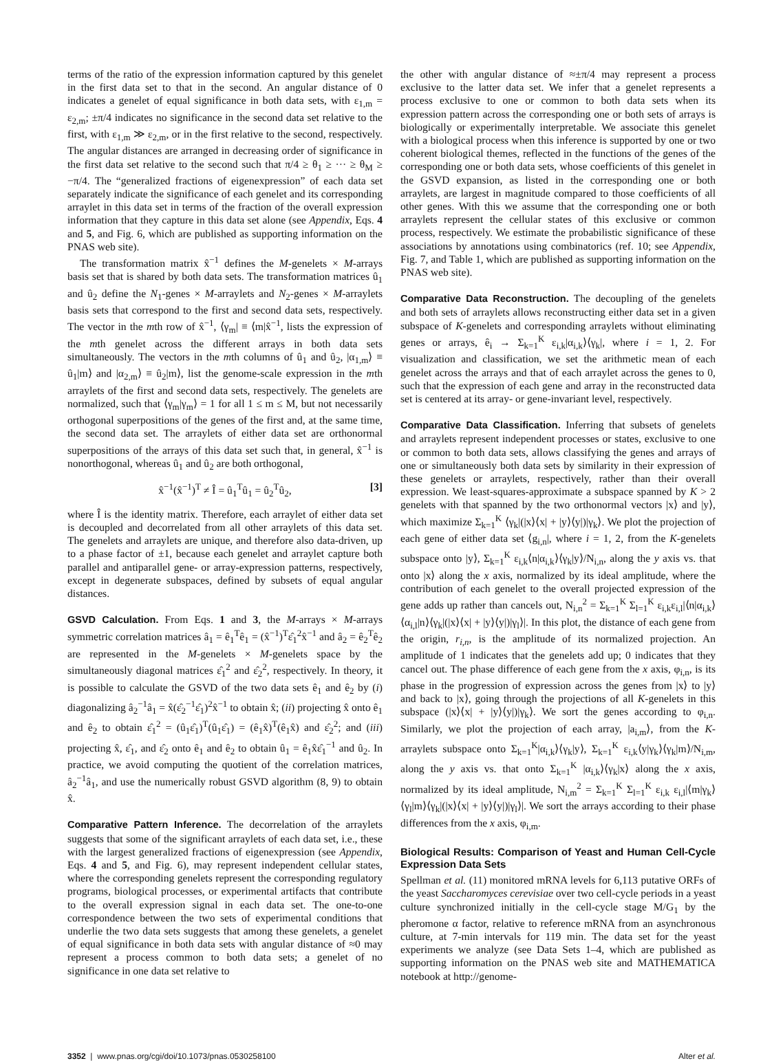terms of the ratio of the expression information captured by this genelet in the first data set to that in the second. An angular distance of 0 indicates a genelet of equal significance in both data sets, with ε<sub>1,m</sub> = ε<sub>2,m</sub>; ±π/4 indicates no significance in the second data set relative to the first, with ε<sub>1,m</sub> ≫ ε<sub>2,m</sub>, or in the first relative to the second, respectively. The angular distances are arranged in decreasing order of significance in the first data set relative to the second such that π/4 ≥ θ<sub>1</sub> ≥ ··· ≥ θ<sub>M</sub> ≥ −π/4. The “generalized fractions of eigenexpression” of each data set separately indicate the significance of each genelet and its corresponding arraylet in this data set in terms of the fraction of the overall expression information that they capture in this data set alone (see Appendix, Eqs. 4 and 5, and Fig. 6, which are published as supporting information on the PNAS web site).
The transformation matrix x̂<sup>−1</sup> defines the M-genelets × M-arrays basis set that is shared by both data sets. The transformation matrices û<sub>1</sub> and û<sub>2</sub> define the N<sub>1</sub>-genes × M-arraylets and N<sub>2</sub>-genes × M-arraylets basis sets that correspond to the first and second data sets, respectively. The vector in the mth row of x̂<sup>−1</sup>, ⟨γ<sub>m</sub>| ≡ ⟨m|x̂<sup>−1</sup>, lists the expression of the mth genelet across the different arrays in both data sets simultaneously. The vectors in the mth columns of û<sub>1</sub> and û<sub>2</sub>, |α<sub>1,m</sub>⟩ ≡ û<sub>1</sub>|m⟩ and |α<sub>2,m</sub>⟩ ≡ û<sub>2</sub>|m⟩, list the genome-scale expression in the mth arraylets of the first and second data sets, respectively. The genelets are normalized, such that ⟨γ<sub>m</sub>|γ<sub>m</sub>⟩ = 1 for all 1 ≤ m ≤ M, but not necessarily orthogonal superpositions of the genes of the first and, at the same time, the second data set. The arraylets of either data set are orthonormal superpositions of the arrays of this data set such that, in general, x̂<sup>−1</sup> is nonorthogonal, whereas û<sub>1</sub> and û<sub>2</sub> are both orthogonal,
x̂<sup>−1</sup>(x̂<sup>−1</sup>)<sup>T</sup> ≠ Î = û<sub>1</sub><sup>T</sup>û<sub>1</sub> = û<sub>2</sub><sup>T</sup>û<sub>2</sub>, [3]
where Î is the identity matrix. Therefore, each arraylet of either data set is decoupled and decorrelated from all other arraylets of this data set. The genelets and arraylets are unique, and therefore also data-driven, up to a phase factor of ±1, because each genelet and arraylet capture both parallel and antiparallel gene- or array-expression patterns, respectively, except in degenerate subspaces, defined by subsets of equal angular distances.
GSVD Calculation. From Eqs. 1 and 3, the M-arrays × M-arrays symmetric correlation matrices â<sub>1</sub> = ê<sub>1</sub><sup>T</sup>ê<sub>1</sub> = (x̂<sup>−1</sup>)<sup>T</sup>ε̂<sub>1</sub><sup>2</sup>x̂<sup>−1</sup> and â<sub>2</sub> = ê<sub>2</sub><sup>T</sup>ê<sub>2</sub> are represented in the M-genelets × M-genelets space by the simultaneously diagonal matrices ε̂<sub>1</sub><sup>2</sup> and ε̂<sub>2</sub><sup>2</sup>, respectively. In theory, it is possible to calculate the GSVD of the two data sets ê<sub>1</sub> and ê<sub>2</sub> by (i) diagonalizing â<sub>2</sub><sup>−1</sup>â<sub>1</sub> = x̂(ε̂<sub>2</sub><sup>−1</sup>ε̂<sub>1</sub>)<sup>2</sup>x̂<sup>−1</sup> to obtain x̂; (ii) projecting x̂ onto ê<sub>1</sub> and ê<sub>2</sub> to obtain ε̂<sub>1</sub><sup>2</sup> = (û<sub>1</sub>ε̂<sub>1</sub>)<sup>T</sup>(û<sub>1</sub>ε̂<sub>1</sub>) = (ê<sub>1</sub>x̂)<sup>T</sup>(ê<sub>1</sub>x̂) and ε̂<sub>2</sub><sup>2</sup>; and (iii) projecting x̂, ε̂<sub>1</sub>, and ε̂<sub>2</sub> onto ê<sub>1</sub> and ê<sub>2</sub> to obtain û<sub>1</sub> = ê<sub>1</sub>x̂ε̂<sub>1</sub><sup>−1</sup> and û<sub>2</sub>. In practice, we avoid computing the quotient of the correlation matrices, â<sub>2</sub><sup>−1</sup>â<sub>1</sub>, and use the numerically robust GSVD algorithm (8, 9) to obtain x̂.
Comparative Pattern Inference. The decorrelation of the arraylets suggests that some of the significant arraylets of each data set, i.e., these with the largest generalized fractions of eigenexpression (see Appendix, Eqs. 4 and 5, and Fig. 6), may represent independent cellular states, where the corresponding genelets represent the corresponding regulatory programs, biological processes, or experimental artifacts that contribute to the overall expression signal in each data set. The one-to-one correspondence between the two sets of experimental conditions that underlie the two data sets suggests that among these genelets, a genelet of equal significance in both data sets with angular distance of ≈0 may represent a process common to both data sets; a genelet of no significance in one data set relative to
the other with angular distance of ≈±π/4 may represent a process exclusive to the latter data set. We infer that a genelet represents a process exclusive to one or common to both data sets when its expression pattern across the corresponding one or both sets of arrays is biologically or experimentally interpretable. We associate this genelet with a biological process when this inference is supported by one or two coherent biological themes, reflected in the functions of the genes of the corresponding one or both data sets, whose coefficients of this genelet in the GSVD expansion, as listed in the corresponding one or both arraylets, are largest in magnitude compared to those coefficients of all other genes. With this we assume that the corresponding one or both arraylets represent the cellular states of this exclusive or common process, respectively. We estimate the probabilistic significance of these associations by annotations using combinatorics (ref. 10; see Appendix, Fig. 7, and Table 1, which are published as supporting information on the PNAS web site).
Comparative Data Reconstruction. The decoupling of the genelets and both sets of arraylets allows reconstructing either data set in a given subspace of K-genelets and corresponding arraylets without eliminating genes or arrays, ê<sub>i</sub> → Σ<sub>k=1</sub><sup>K</sup> ε<sub>i,k</sub>|α<sub>i,k</sub>⟩⟨γ<sub>k</sub>|, where i = 1, 2. For visualization and classification, we set the arithmetic mean of each genelet across the arrays and that of each arraylet across the genes to 0, such that the expression of each gene and array in the reconstructed data set is centered at its array- or gene-invariant level, respectively.
Comparative Data Classification. Inferring that subsets of genelets and arraylets represent independent processes or states, exclusive to one or common to both data sets, allows classifying the genes and arrays of one or simultaneously both data sets by similarity in their expression of these genelets or arraylets, respectively, rather than their overall expression. We least-squares-approximate a subspace spanned by K > 2 genelets with that spanned by the two orthonormal vectors |x⟩ and |y⟩, which maximize Σ<sub>k=1</sub><sup>K</sup> ⟨γ<sub>k</sub>|(|x⟩⟨x| + |y⟩⟨y|)|γ<sub>k</sub>⟩. We plot the projection of each gene of either data set ⟨g<sub>i,n</sub>|, where i = 1, 2, from the K-genelets subspace onto |y⟩, Σ<sub>k=1</sub><sup>K</sup> ε<sub>i,k</sub>⟨n|α<sub>i,k</sub>⟩⟨γ<sub>k</sub>|y⟩/N<sub>i,n</sub>, along the y axis vs. that onto |x⟩ along the x axis, normalized by its ideal amplitude, where the contribution of each genelet to the overall projected expression of the gene adds up rather than cancels out, N<sub>i,n</sub><sup>2</sup> = Σ<sub>k=1</sub><sup>K</sup> Σ<sub>l=1</sub><sup>K</sup> ε<sub>i,k</sub>ε<sub>i,l</sub>|⟨n|α<sub>i,k</sub>⟩⟨α<sub>i,l</sub>|n⟩⟨γ<sub>k</sub>|(|x⟩⟨x| + |y⟩⟨y|)|γ<sub>l</sub>⟩|. In this plot, the distance of each gene from the origin, r<sub>i,n</sub>, is the amplitude of its normalized projection. An amplitude of 1 indicates that the genelets add up; 0 indicates that they cancel out. The phase difference of each gene from the x axis, φ<sub>i,n</sub>, is its phase in the progression of expression across the genes from |x⟩ to |y⟩ and back to |x⟩, going through the projections of all K-genelets in this subspace (|x⟩⟨x| + |y⟩⟨y|)|γ<sub>k</sub>⟩. We sort the genes according to φ<sub>i,n</sub>. Similarly, we plot the projection of each array, |a<sub>i,m</sub>⟩, from the K-arraylets subspace onto Σ<sub>k=1</sub><sup>K</sup>|α<sub>i,k</sub>⟩⟨γ<sub>k</sub>|y⟩, Σ<sub>k=1</sub><sup>K</sup> ε<sub>i,k</sub>⟨y|γ<sub>k</sub>⟩⟨γ<sub>k</sub>|m⟩/N<sub>i,m</sub>, along the y axis vs. that onto Σ<sub>k=1</sub><sup>K</sup> |α<sub>i,k</sub>⟩⟨γ<sub>k</sub>|x⟩ along the x axis, normalized by its ideal amplitude, N<sub>i,m</sub><sup>2</sup> = Σ<sub>k=1</sub><sup>K</sup> Σ<sub>l=1</sub><sup>K</sup> ε<sub>i,k</sub> ε<sub>i,l</sub>|⟨m|γ<sub>k</sub>⟩⟨γ<sub>l</sub>|m⟩⟨γ<sub>k</sub>|(|x⟩⟨x| + |y⟩⟨y|)|γ<sub>l</sub>⟩|. We sort the arrays according to their phase differences from the x axis, φ<sub>i,m</sub>.
Biological Results: Comparison of Yeast and Human Cell-Cycle Expression Data Sets
Spellman et al. (11) monitored mRNA levels for 6,113 putative ORFs of the yeast Saccharomyces cerevisiae over two cell-cycle periods in a yeast culture synchronized initially in the cell-cycle stage M/G<sub>1</sub> by the pheromone α factor, relative to reference mRNA from an asynchronous culture, at 7-min intervals for 119 min. The data set for the yeast experiments we analyze (see Data Sets 1–4, which are published as supporting information on the PNAS web site and MATHEMATICA notebook at http://genome-
3352 | www.pnas.org/cgi/doi/10.1073/pnas.0530258100 Alter et al.